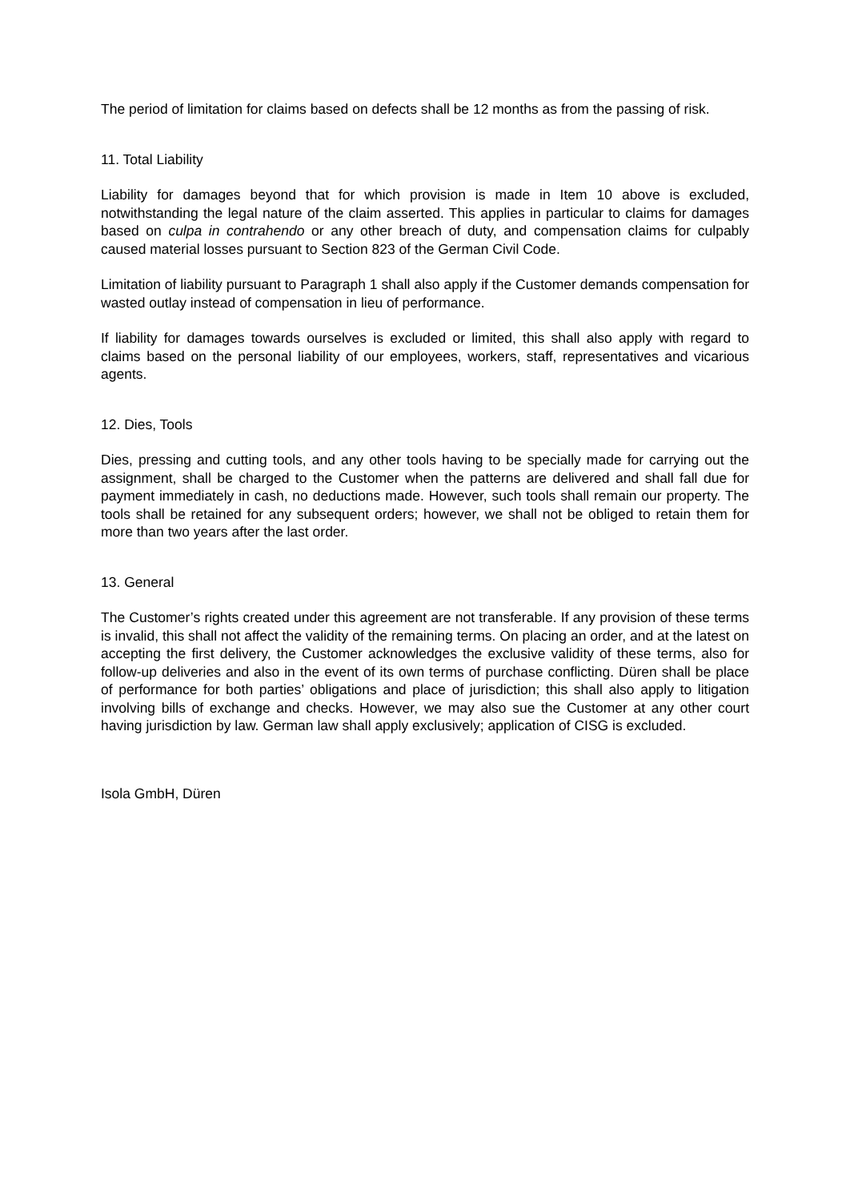The period of limitation for claims based on defects shall be 12 months as from the passing of risk.
11. Total Liability
Liability for damages beyond that for which provision is made in Item 10 above is excluded, notwithstanding the legal nature of the claim asserted. This applies in particular to claims for damages based on culpa in contrahendo or any other breach of duty, and compensation claims for culpably caused material losses pursuant to Section 823 of the German Civil Code.
Limitation of liability pursuant to Paragraph 1 shall also apply if the Customer demands compensation for wasted outlay instead of compensation in lieu of performance.
If liability for damages towards ourselves is excluded or limited, this shall also apply with regard to claims based on the personal liability of our employees, workers, staff, representatives and vicarious agents.
12. Dies, Tools
Dies, pressing and cutting tools, and any other tools having to be specially made for carrying out the assignment, shall be charged to the Customer when the patterns are delivered and shall fall due for payment immediately in cash, no deductions made. However, such tools shall remain our property. The tools shall be retained for any subsequent orders; however, we shall not be obliged to retain them for more than two years after the last order.
13. General
The Customer’s rights created under this agreement are not transferable. If any provision of these terms is invalid, this shall not affect the validity of the remaining terms. On placing an order, and at the latest on accepting the first delivery, the Customer acknowledges the exclusive validity of these terms, also for follow-up deliveries and also in the event of its own terms of purchase conflicting. Düren shall be place of performance for both parties’ obligations and place of jurisdiction; this shall also apply to litigation involving bills of exchange and checks. However, we may also sue the Customer at any other court having jurisdiction by law. German law shall apply exclusively; application of CISG is excluded.
Isola GmbH, Düren